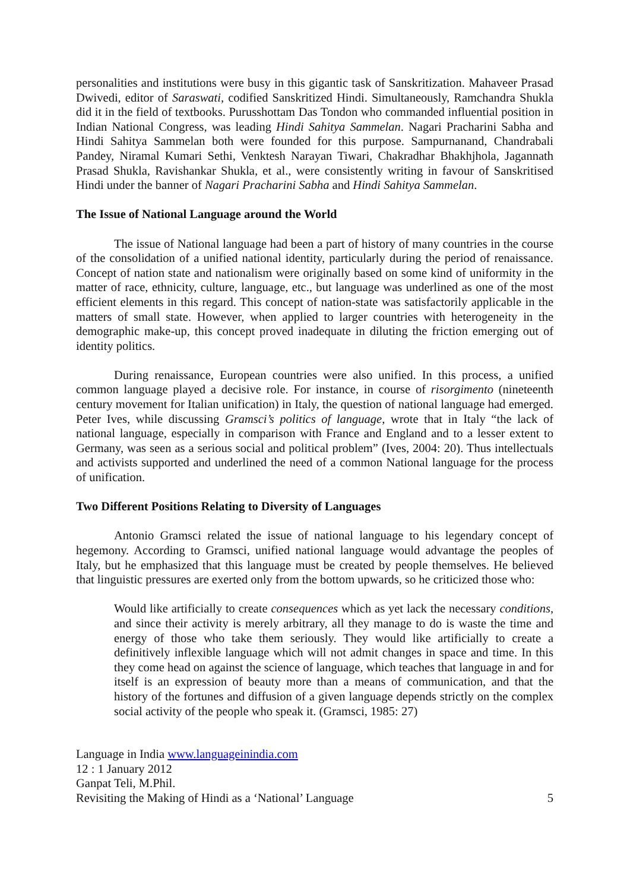personalities and institutions were busy in this gigantic task of Sanskritization. Mahaveer Prasad Dwivedi, editor of Saraswati, codified Sanskritized Hindi. Simultaneously, Ramchandra Shukla did it in the field of textbooks. Purusshottam Das Tondon who commanded influential position in Indian National Congress, was leading Hindi Sahitya Sammelan. Nagari Pracharini Sabha and Hindi Sahitya Sammelan both were founded for this purpose. Sampurnanand, Chandrabali Pandey, Niramal Kumari Sethi, Venktesh Narayan Tiwari, Chakradhar Bhakhjhola, Jagannath Prasad Shukla, Ravishankar Shukla, et al., were consistently writing in favour of Sanskritised Hindi under the banner of Nagari Pracharini Sabha and Hindi Sahitya Sammelan.
The Issue of National Language around the World
The issue of National language had been a part of history of many countries in the course of the consolidation of a unified national identity, particularly during the period of renaissance. Concept of nation state and nationalism were originally based on some kind of uniformity in the matter of race, ethnicity, culture, language, etc., but language was underlined as one of the most efficient elements in this regard. This concept of nation-state was satisfactorily applicable in the matters of small state. However, when applied to larger countries with heterogeneity in the demographic make-up, this concept proved inadequate in diluting the friction emerging out of identity politics.
During renaissance, European countries were also unified. In this process, a unified common language played a decisive role. For instance, in course of risorgimento (nineteenth century movement for Italian unification) in Italy, the question of national language had emerged. Peter Ives, while discussing Gramsci’s politics of language, wrote that in Italy “the lack of national language, especially in comparison with France and England and to a lesser extent to Germany, was seen as a serious social and political problem” (Ives, 2004: 20). Thus intellectuals and activists supported and underlined the need of a common National language for the process of unification.
Two Different Positions Relating to Diversity of Languages
Antonio Gramsci related the issue of national language to his legendary concept of hegemony. According to Gramsci, unified national language would advantage the peoples of Italy, but he emphasized that this language must be created by people themselves. He believed that linguistic pressures are exerted only from the bottom upwards, so he criticized those who:
Would like artificially to create consequences which as yet lack the necessary conditions, and since their activity is merely arbitrary, all they manage to do is waste the time and energy of those who take them seriously. They would like artificially to create a definitively inflexible language which will not admit changes in space and time. In this they come head on against the science of language, which teaches that language in and for itself is an expression of beauty more than a means of communication, and that the history of the fortunes and diffusion of a given language depends strictly on the complex social activity of the people who speak it. (Gramsci, 1985: 27)
Language in India www.languageinindia.com
12 : 1 January 2012
Ganpat Teli, M.Phil.
Revisiting the Making of Hindi as a ‘National’ Language 5